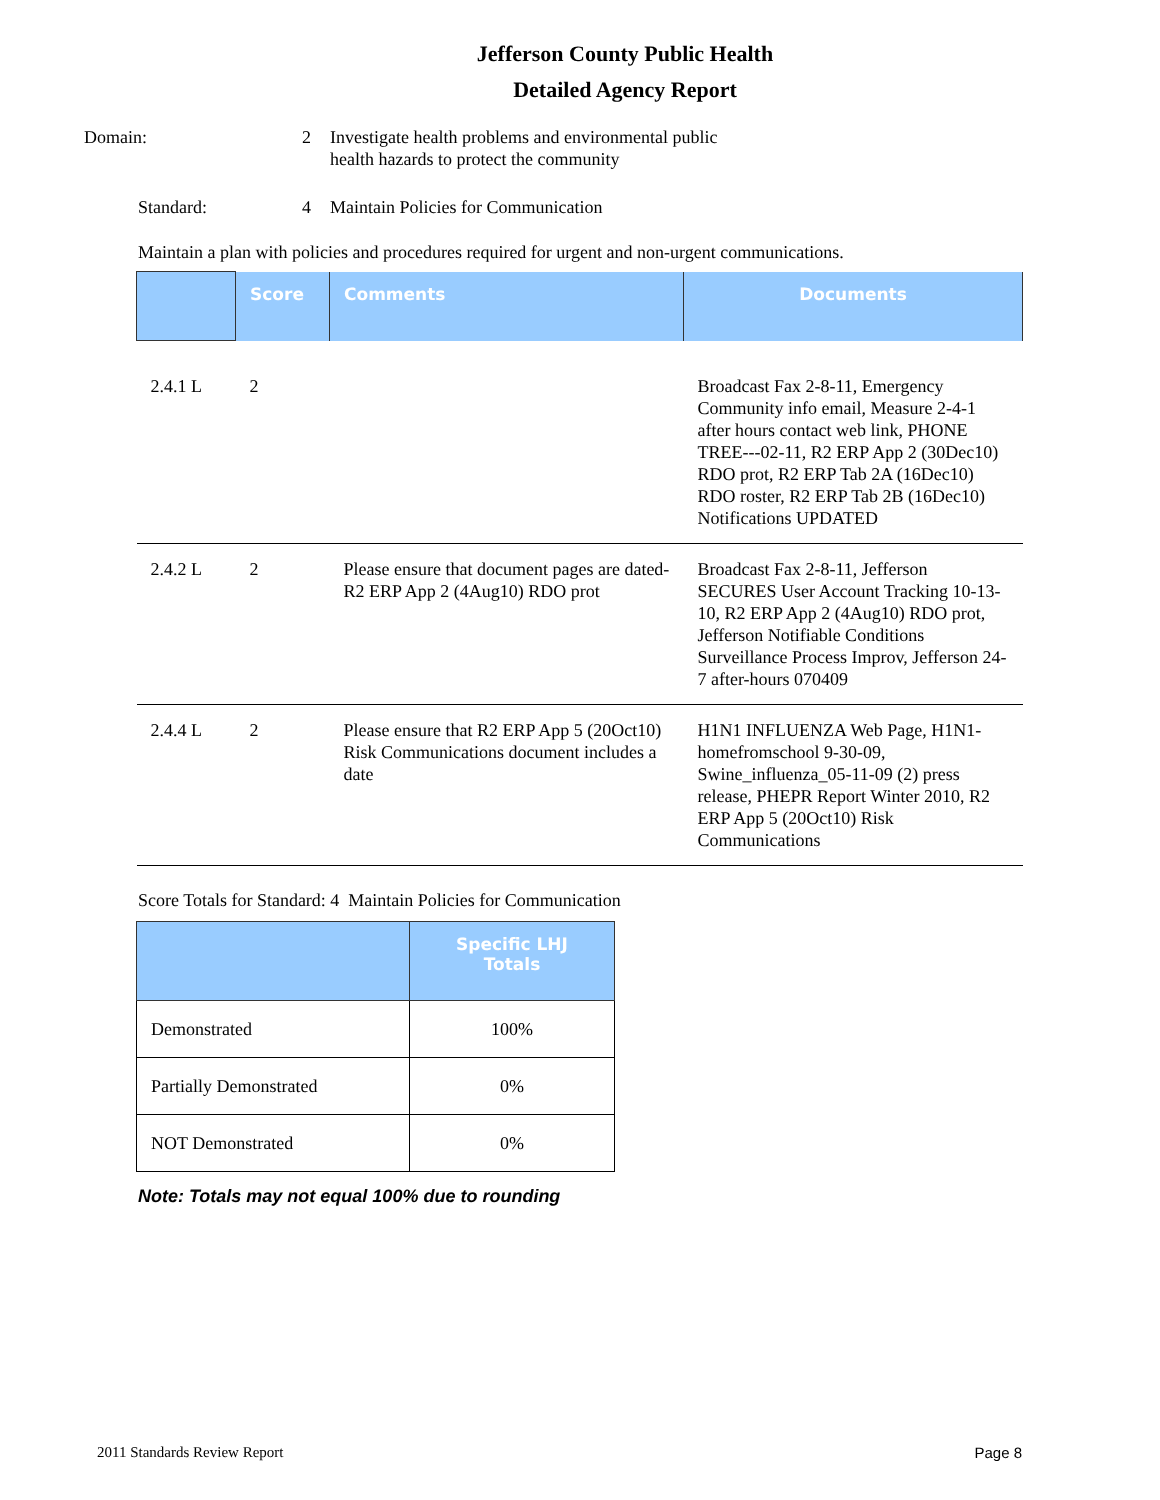Jefferson County Public Health
Detailed Agency Report
Domain: 2 Investigate health problems and environmental public
health hazards to protect the community
Standard: 4 Maintain Policies for Communication
Maintain a plan with policies and procedures required for urgent and non-urgent communications.
| | Score | Comments | Documents |
| --- | --- | --- | --- |
| 2.4.1 L | 2 | | Broadcast Fax 2-8-11, Emergency Community info email, Measure 2-4-1 after hours contact web link, PHONE TREE---02-11, R2 ERP App 2 (30Dec10) RDO prot, R2 ERP Tab 2A (16Dec10) RDO roster, R2 ERP Tab 2B (16Dec10) Notifications UPDATED |
| 2.4.2 L | 2 | Please ensure that document pages are dated- R2 ERP App 2 (4Aug10) RDO prot | Broadcast Fax 2-8-11, Jefferson SECURES User Account Tracking 10-13-10, R2 ERP App 2 (4Aug10) RDO prot, Jefferson Notifiable Conditions Surveillance Process Improv, Jefferson 24-7 after-hours 070409 |
| 2.4.4 L | 2 | Please ensure that R2 ERP App 5 (20Oct10) Risk Communications document includes a date | H1N1 INFLUENZA Web Page, H1N1-homefromschool 9-30-09, Swine_influenza_05-11-09 (2) press release, PHEPR Report Winter 2010, R2 ERP App 5 (20Oct10) Risk Communications |
Score Totals for Standard: 4 Maintain Policies for Communication
| | Specific LHJ Totals |
| --- | --- |
| Demonstrated | 100% |
| Partially Demonstrated | 0% |
| NOT Demonstrated | 0% |
Note: Totals may not equal 100% due to rounding
2011 Standards Review Report Page 8